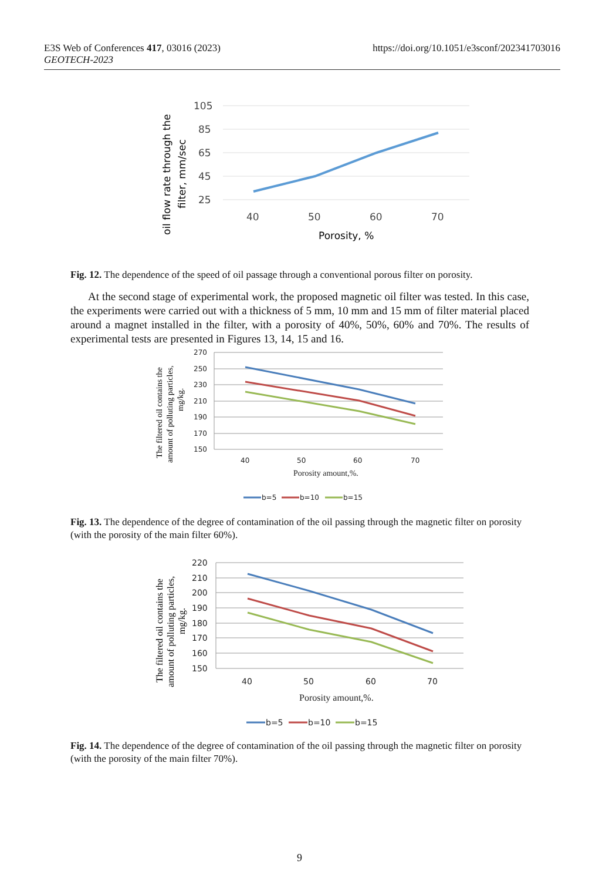https://doi.org/10.1051/e3sconf/202341703016 E3S Web of Conferences 417, 03016 (2023)
GEOTECH-2023
105
85
65
45
25
40
50
60
70
Porosity, %
oil flow rate through the
filter, mm/sec
Fig. 12. The dependence of the speed of oil passage through a conventional porous filter on porosity.
At the second stage of experimental work, the proposed magnetic oil filter was tested. In this case, the experiments were carried out with a thickness of 5 mm, 10 mm and 15 mm of filter material placed around a magnet installed in the filter, with a porosity of 40%, 50%, 60% and 70%. The results of experimental tests are presented in Figures 13, 14, 15 and 16.
270
250
230
210
190
170
150
40
50
60
70
Porosity amount,%.
b=5
b=10
b=15
The filtered oil contains the
amount of polluting particles,
mg/kg.
Fig. 13. The dependence of the degree of contamination of the oil passing through the magnetic filter on porosity (with the porosity of the main filter 60%).
220
210
200
190
180
170
160
150
40
50
60
70
Porosity amount,%.
b=5
b=10
b=15
The filtered oil contains the
amount of polluting particles,
mg/kg.
Fig. 14. The dependence of the degree of contamination of the oil passing through the magnetic filter on porosity (with the porosity of the main filter 70%).
9